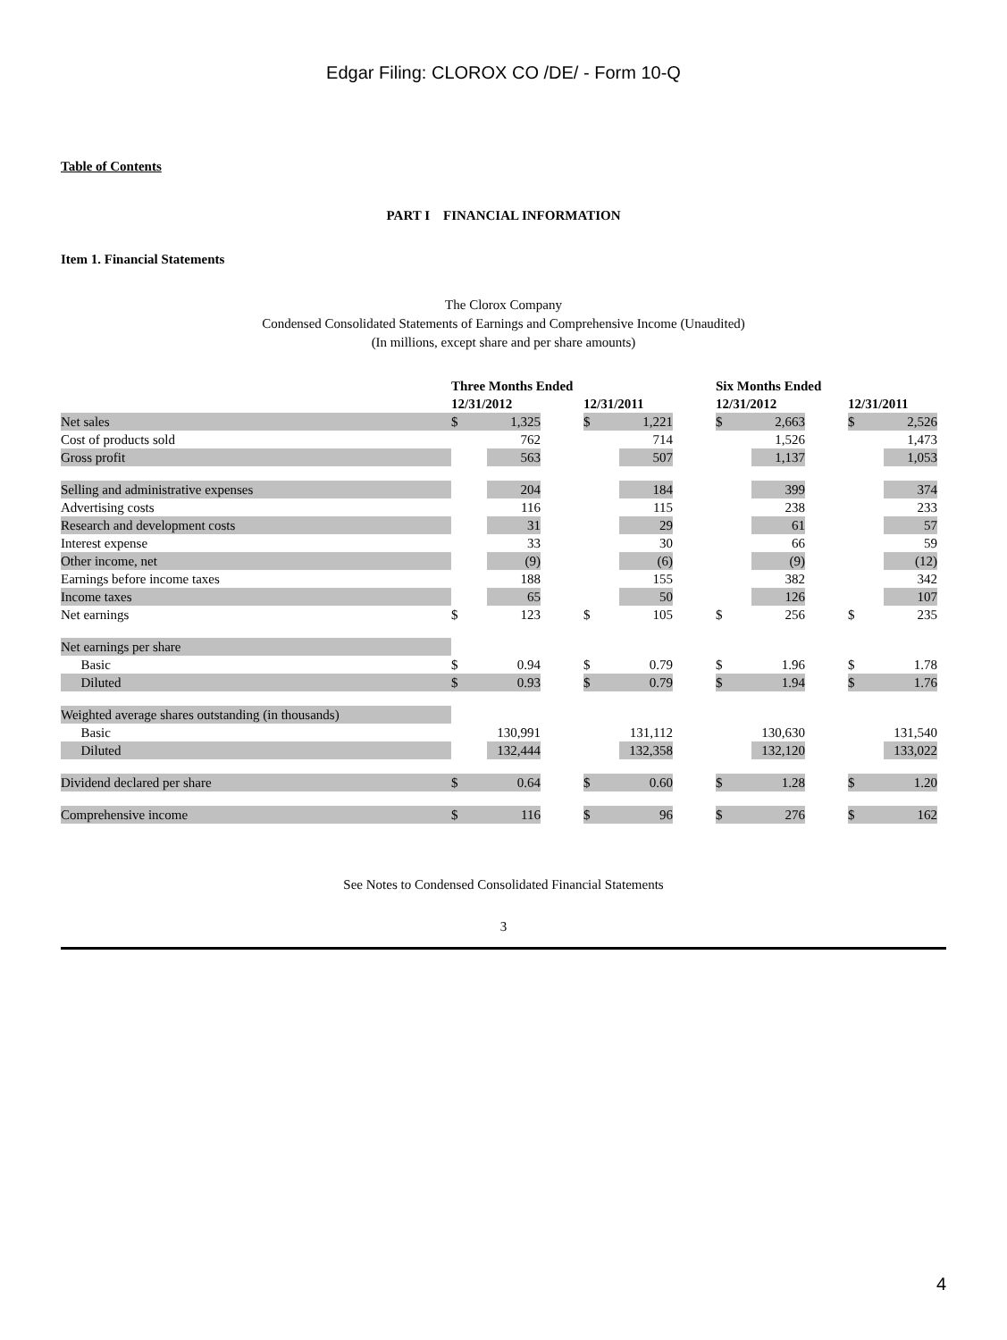Edgar Filing: CLOROX CO /DE/ - Form 10-Q
Table of Contents
PART I FINANCIAL INFORMATION
Item 1. Financial Statements
The Clorox Company
Condensed Consolidated Statements of Earnings and Comprehensive Income (Unaudited)
(In millions, except share and per share amounts)
| | Three Months Ended | | | | | | Six Months Ended | | | | | |
| --- | --- | --- | --- | --- | --- | --- | --- | --- | --- | --- | --- | --- |
| | 12/31/2012 | | | 12/31/2011 | | | 12/31/2012 | | | 12/31/2011 | | |
| Net sales | $ | 1,325 | | $ | 1,221 | | $ | 2,663 | | $ | 2,526 | |
| Cost of products sold | | 762 | | | 714 | | | 1,526 | | | 1,473 | |
| Gross profit | | 563 | | | 507 | | | 1,137 | | | 1,053 | |
| Selling and administrative expenses | | 204 | | | 184 | | | 399 | | | 374 | |
| Advertising costs | | 116 | | | 115 | | | 238 | | | 233 | |
| Research and development costs | | 31 | | | 29 | | | 61 | | | 57 | |
| Interest expense | | 33 | | | 30 | | | 66 | | | 59 | |
| Other income, net | | (9) | | | (6) | | | (9) | | | (12) | |
| Earnings before income taxes | | 188 | | | 155 | | | 382 | | | 342 | |
| Income taxes | | 65 | | | 50 | | | 126 | | | 107 | |
| Net earnings | $ | 123 | | $ | 105 | | $ | 256 | | $ | 235 | |
| Net earnings per share | | | | | | | | | | | | |
| Basic | $ | 0.94 | | $ | 0.79 | | $ | 1.96 | | $ | 1.78 | |
| Diluted | $ | 0.93 | | $ | 0.79 | | $ | 1.94 | | $ | 1.76 | |
| Weighted average shares outstanding (in thousands) | | | | | | | | | | | | |
| Basic | | 130,991 | | | 131,112 | | | 130,630 | | | 131,540 | |
| Diluted | | 132,444 | | | 132,358 | | | 132,120 | | | 133,022 | |
| Dividend declared per share | $ | 0.64 | | $ | 0.60 | | $ | 1.28 | | $ | 1.20 | |
| Comprehensive income | $ | 116 | | $ | 96 | | $ | 276 | | $ | 162 | |
See Notes to Condensed Consolidated Financial Statements
3
4